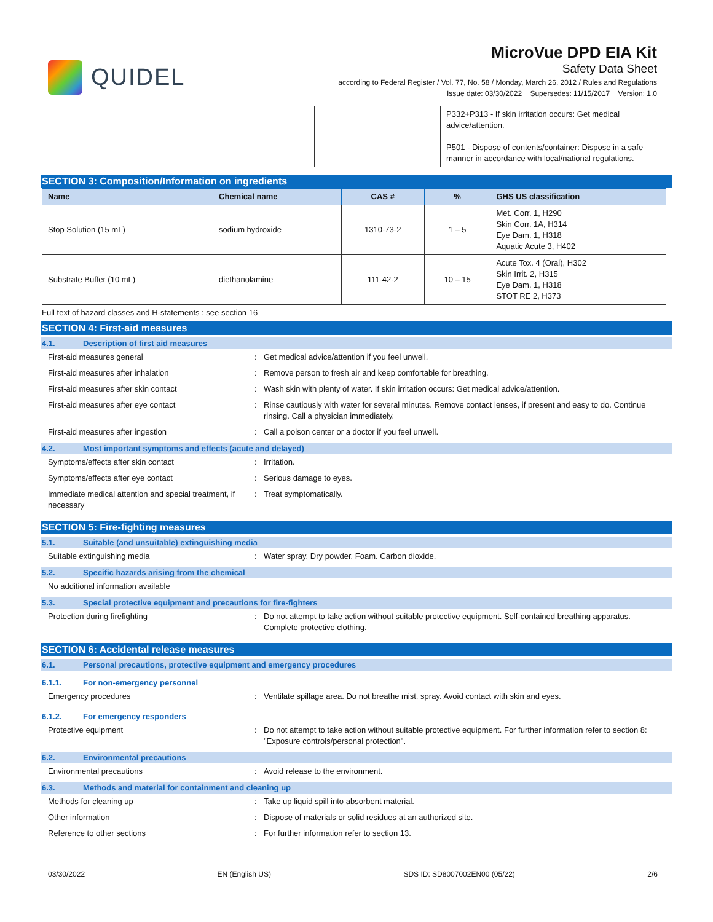QUIDEL
MicroVue DPD EIA Kit
Safety Data Sheet
according to Federal Register / Vol. 77, No. 58 / Monday, March 26, 2012 / Rules and Regulations
Issue date: 03/30/2022 Supersedes: 11/15/2017 Version: 1.0
| | | | | P332+P313 - If skin irritation occurs: Get medical advice/attention. P501 - Dispose of contents/container: Dispose in a safe manner in accordance with local/national regulations. |
SECTION 3: Composition/Information on ingredients
| Name | Chemical name | CAS # | % | GHS US classification |
| --- | --- | --- | --- | --- |
| Stop Solution (15 mL) | sodium hydroxide | 1310-73-2 | 1 – 5 | Met. Corr. 1, H290 Skin Corr. 1A, H314 Eye Dam. 1, H318 Aquatic Acute 3, H402 |
| Substrate Buffer (10 mL) | diethanolamine | 111-42-2 | 10 – 15 | Acute Tox. 4 (Oral), H302 Skin Irrit. 2, H315 Eye Dam. 1, H318 STOT RE 2, H373 |
Full text of hazard classes and H-statements : see section 16
SECTION 4: First-aid measures
4.1. Description of first aid measures
First-aid measures general : Get medical advice/attention if you feel unwell.
First-aid measures after inhalation : Remove person to fresh air and keep comfortable for breathing.
First-aid measures after skin contact : Wash skin with plenty of water. If skin irritation occurs: Get medical advice/attention.
First-aid measures after eye contact : Rinse cautiously with water for several minutes. Remove contact lenses, if present and easy to do. Continue rinsing. Call a physician immediately.
First-aid measures after ingestion : Call a poison center or a doctor if you feel unwell.
4.2. Most important symptoms and effects (acute and delayed)
Symptoms/effects after skin contact : Irritation.
Symptoms/effects after eye contact : Serious damage to eyes.
Immediate medical attention and special treatment, if necessary
: Treat symptomatically.
SECTION 5: Fire-fighting measures
5.1. Suitable (and unsuitable) extinguishing media
Suitable extinguishing media : Water spray. Dry powder. Foam. Carbon dioxide.
5.2. Specific hazards arising from the chemical
No additional information available
5.3. Special protective equipment and precautions for fire-fighters
Protection during firefighting : Do not attempt to take action without suitable protective equipment. Self-contained breathing apparatus. Complete protective clothing.
SECTION 6: Accidental release measures
6.1. Personal precautions, protective equipment and emergency procedures
6.1.1. For non-emergency personnel
Emergency procedures : Ventilate spillage area. Do not breathe mist, spray. Avoid contact with skin and eyes.
6.1.2. For emergency responders
Protective equipment : Do not attempt to take action without suitable protective equipment. For further information refer to section 8: "Exposure controls/personal protection".
6.2. Environmental precautions
Environmental precautions : Avoid release to the environment.
6.3. Methods and material for containment and cleaning up
Methods for cleaning up : Take up liquid spill into absorbent material.
Other information : Dispose of materials or solid residues at an authorized site.
Reference to other sections : For further information refer to section 13.
03/30/2022 EN (English US) SDS ID: SD8007002EN00 (05/22) 2/6